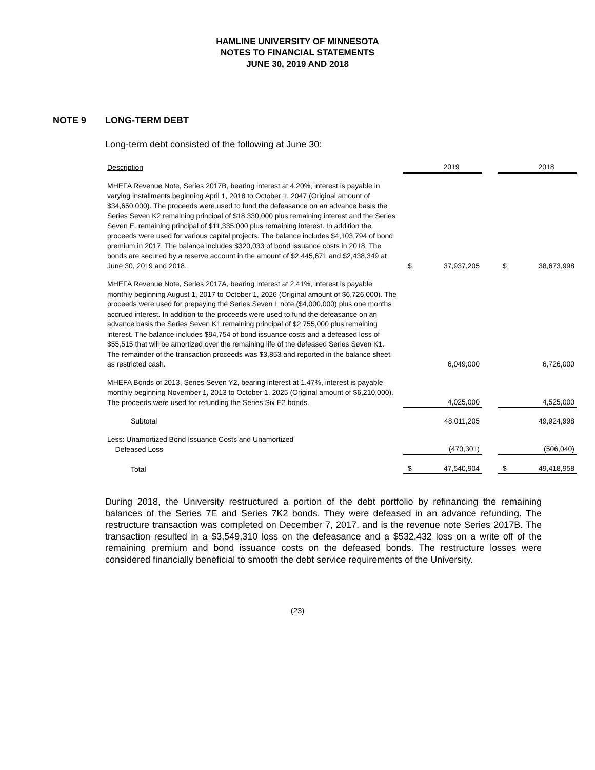HAMLINE UNIVERSITY OF MINNESOTA
NOTES TO FINANCIAL STATEMENTS
JUNE 30, 2019 AND 2018
NOTE 9 LONG-TERM DEBT
Long-term debt consisted of the following at June 30:
| Description | | 2019 | | | 2018 |
| --- | --- | --- | --- | --- | --- |
| MHEFA Revenue Note, Series 2017B, bearing interest at 4.20%, interest is payable in varying installments beginning April 1, 2018 to October 1, 2047 (Original amount of $34,650,000). The proceeds were used to fund the defeasance on an advance basis the Series Seven K2 remaining principal of $18,330,000 plus remaining interest and the Series Seven E. remaining principal of $11,335,000 plus remaining interest. In addition the proceeds were used for various capital projects. The balance includes $4,103,794 of bond premium in 2017. The balance includes $320,033 of bond issuance costs in 2018. The bonds are secured by a reserve account in the amount of $2,445,671 and $2,438,349 at June 30, 2019 and 2018. | $ | 37,937,205 | | $ | 38,673,998 |
| MHEFA Revenue Note, Series 2017A, bearing interest at 2.41%, interest is payable monthly beginning August 1, 2017 to October 1, 2026 (Original amount of $6,726,000). The proceeds were used for prepaying the Series Seven L note ($4,000,000) plus one months accrued interest. In addition to the proceeds were used to fund the defeasance on an advance basis the Series Seven K1 remaining principal of $2,755,000 plus remaining interest. The balance includes $94,754 of bond issuance costs and a defeased loss of $55,515 that will be amortized over the remaining life of the defeased Series Seven K1. The remainder of the transaction proceeds was $3,853 and reported in the balance sheet as restricted cash. | | 6,049,000 | | | 6,726,000 |
| MHEFA Bonds of 2013, Series Seven Y2, bearing interest at 1.47%, interest is payable monthly beginning November 1, 2013 to October 1, 2025 (Original amount of $6,210,000). The proceeds were used for refunding the Series Six E2 bonds. | | 4,025,000 | | | 4,525,000 |
| Subtotal | | 48,011,205 | | | 49,924,998 |
| Less: Unamortized Bond Issuance Costs and Unamortized Defeased Loss | | (470,301) | | | (506,040) |
| Total | $ | 47,540,904 | | $ | 49,418,958 |
During 2018, the University restructured a portion of the debt portfolio by refinancing the remaining balances of the Series 7E and Series 7K2 bonds. They were defeased in an advance refunding. The restructure transaction was completed on December 7, 2017, and is the revenue note Series 2017B. The transaction resulted in a $3,549,310 loss on the defeasance and a $532,432 loss on a write off of the remaining premium and bond issuance costs on the defeased bonds. The restructure losses were considered financially beneficial to smooth the debt service requirements of the University.
(23)